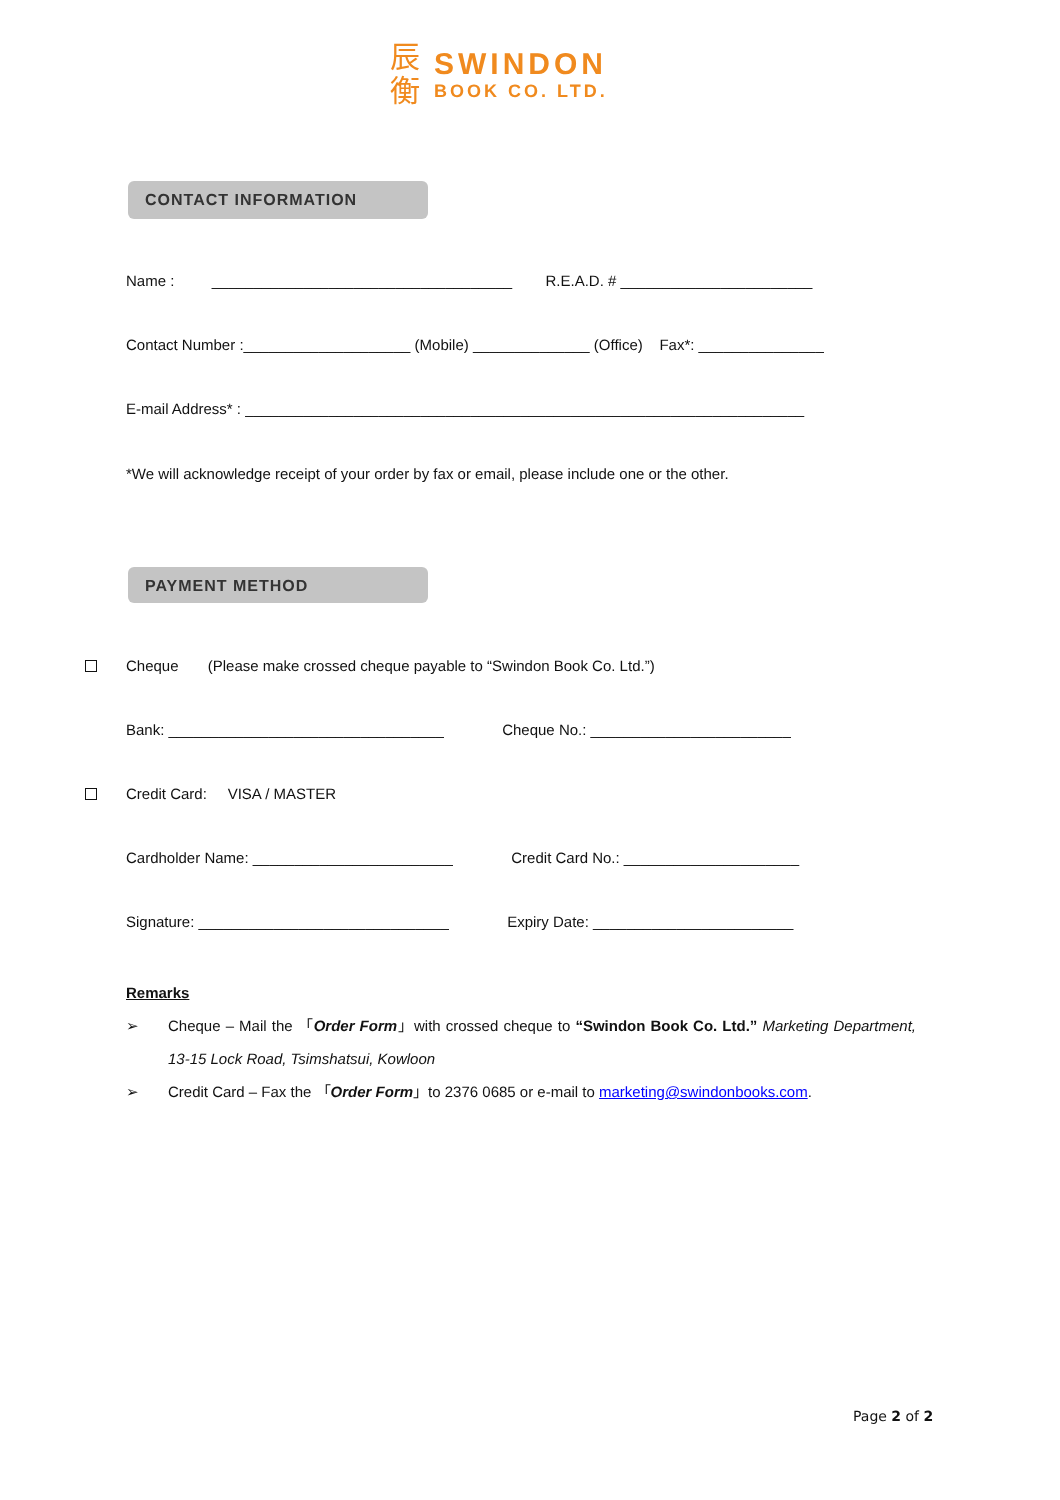辰
衡
SWINDON
BOOK CO. LTD.
CONTACT INFORMATION
Name : ____________________________________ R.E.A.D. # _______________________
Contact Number :____________________ (Mobile) ______________ (Office) Fax*: _______________
E-mail Address* : ___________________________________________________________________
*We will acknowledge receipt of your order by fax or email, please include one or the other.
PAYMENT METHOD
Cheque (Please make crossed cheque payable to “Swindon Book Co. Ltd.”)
Bank: _________________________________ Cheque No.: ________________________
Credit Card: VISA / MASTER
Cardholder Name: ________________________ Credit Card No.: _____________________
Signature: ______________________________ Expiry Date: ________________________
Remarks
➢ Cheque – Mail the 「Order Form」with crossed cheque to “Swindon Book Co. Ltd.” Marketing Department, 13-15 Lock Road, Tsimshatsui, Kowloon
➢ Credit Card – Fax the 「Order Form」to 2376 0685 or e-mail to marketing@swindonbooks.com.
Page 2 of 2